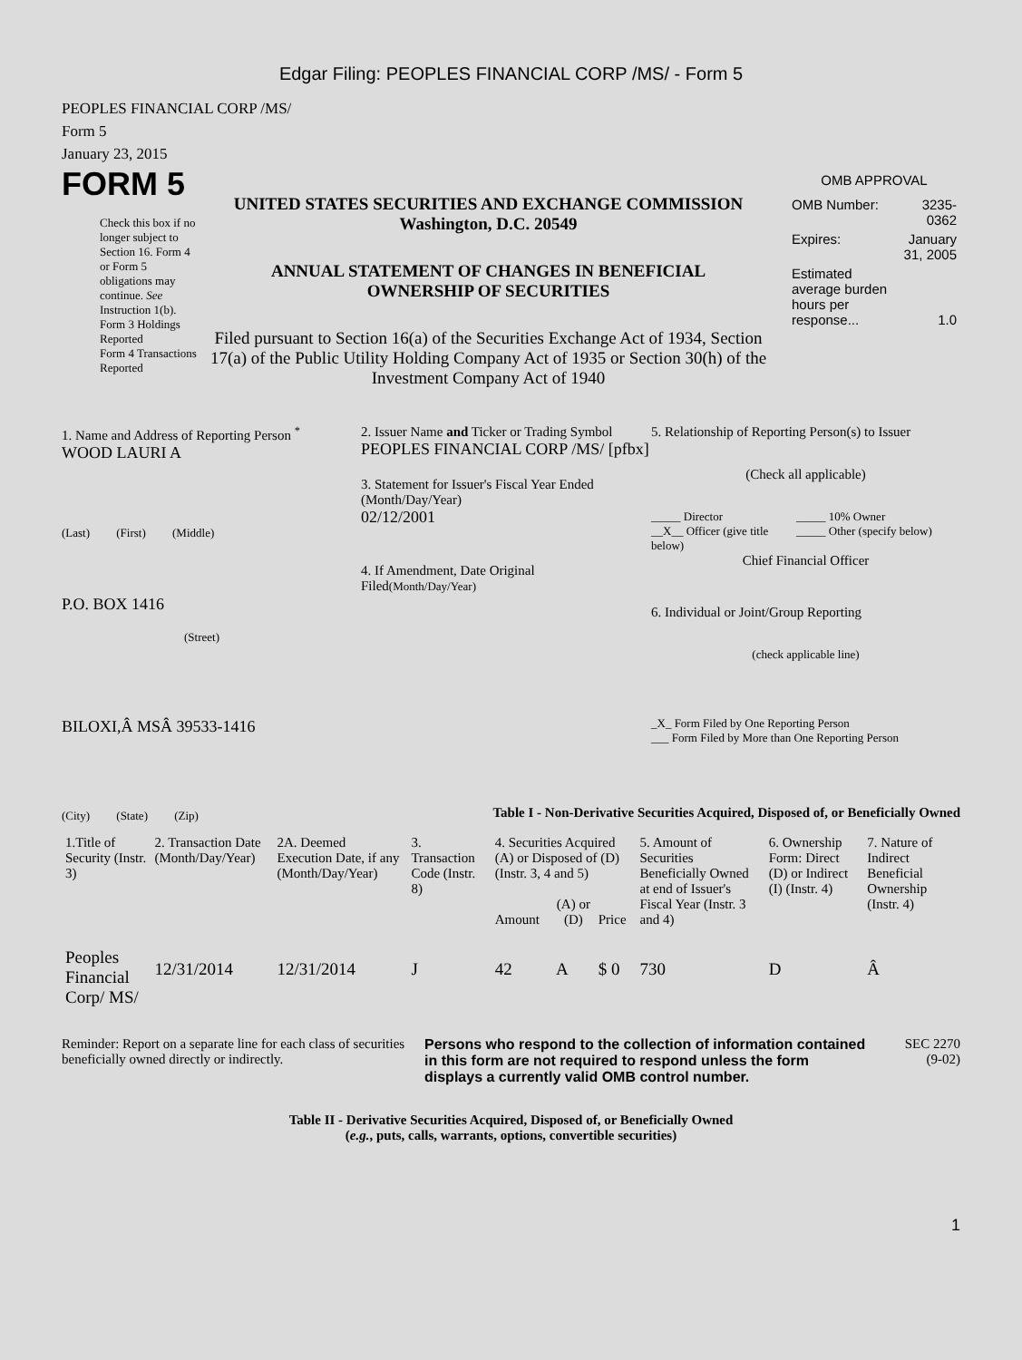Edgar Filing: PEOPLES FINANCIAL CORP /MS/ - Form 5
PEOPLES FINANCIAL CORP /MS/
Form 5
January 23, 2015
FORM 5
Check this box if no longer subject to Section 16. Form 4 or Form 5 obligations may continue. See Instruction 1(b).
Form 3 Holdings Reported
Form 4 Transactions Reported
UNITED STATES SECURITIES AND EXCHANGE COMMISSION
Washington, D.C. 20549
ANNUAL STATEMENT OF CHANGES IN BENEFICIAL
OWNERSHIP OF SECURITIES
Filed pursuant to Section 16(a) of the Securities Exchange Act of 1934, Section 17(a) of the Public Utility Holding Company Act of 1935 or Section 30(h) of the Investment Company Act of 1940
OMB APPROVAL
| OMB Number: | 3235-0362 |
| Expires: | January 31, 2005 |
| Estimated average burden hours per response... | 1.0 |
1. Name and Address of Reporting Person <sup>*</sup>
WOOD LAURI A
(Last) (First) (Middle)
P.O. BOX 1416
(Street)
BILOXI,Â MSÂ 39533-1416
(City) (State) (Zip)
2. Issuer Name and Ticker or Trading Symbol
PEOPLES FINANCIAL CORP /MS/ [pfbx]
3. Statement for Issuer's Fiscal Year Ended (Month/Day/Year)
02/12/2001
4. If Amendment, Date Original Filed(Month/Day/Year)
5. Relationship of Reporting Person(s) to Issuer
(Check all applicable)
_____ Director
__X__ Officer (give title below)
_____ 10% Owner
_____ Other (specify below)
Chief Financial Officer
6. Individual or Joint/Group Reporting
(check applicable line)
_X_ Form Filed by One Reporting Person
___ Form Filed by More than One Reporting Person
Table I - Non-Derivative Securities Acquired, Disposed of, or Beneficially Owned
| 1.Title of Security (Instr. 3) | 2. Transaction Date (Month/Day/Year) | 2A. Deemed Execution Date, if any (Month/Day/Year) | 3. Transaction Code (Instr. 8) | 4. Securities Acquired (A) or Disposed of (D) (Instr. 3, 4 and 5) | | | 5. Amount of Securities Beneficially Owned at end of Issuer's Fiscal Year (Instr. 3 and 4) | 6. Ownership Form: Direct (D) or Indirect (I) (Instr. 4) | 7. Nature of Indirect Beneficial Ownership (Instr. 4) |
| --- | --- | --- | --- | --- | --- | --- | --- | --- | --- |
| | | | | Amount | (A) or (D) | Price | | | |
| Peoples Financial Corp/ MS/ | 12/31/2014 | 12/31/2014 | J | 42 | A | $ 0 | 730 | D | Â |
Reminder: Report on a separate line for each class of securities beneficially owned directly or indirectly.
Persons who respond to the collection of information contained in this form are not required to respond unless the form displays a currently valid OMB control number.
SEC 2270
(9-02)
Table II - Derivative Securities Acquired, Disposed of, or Beneficially Owned
(e.g., puts, calls, warrants, options, convertible securities)
1